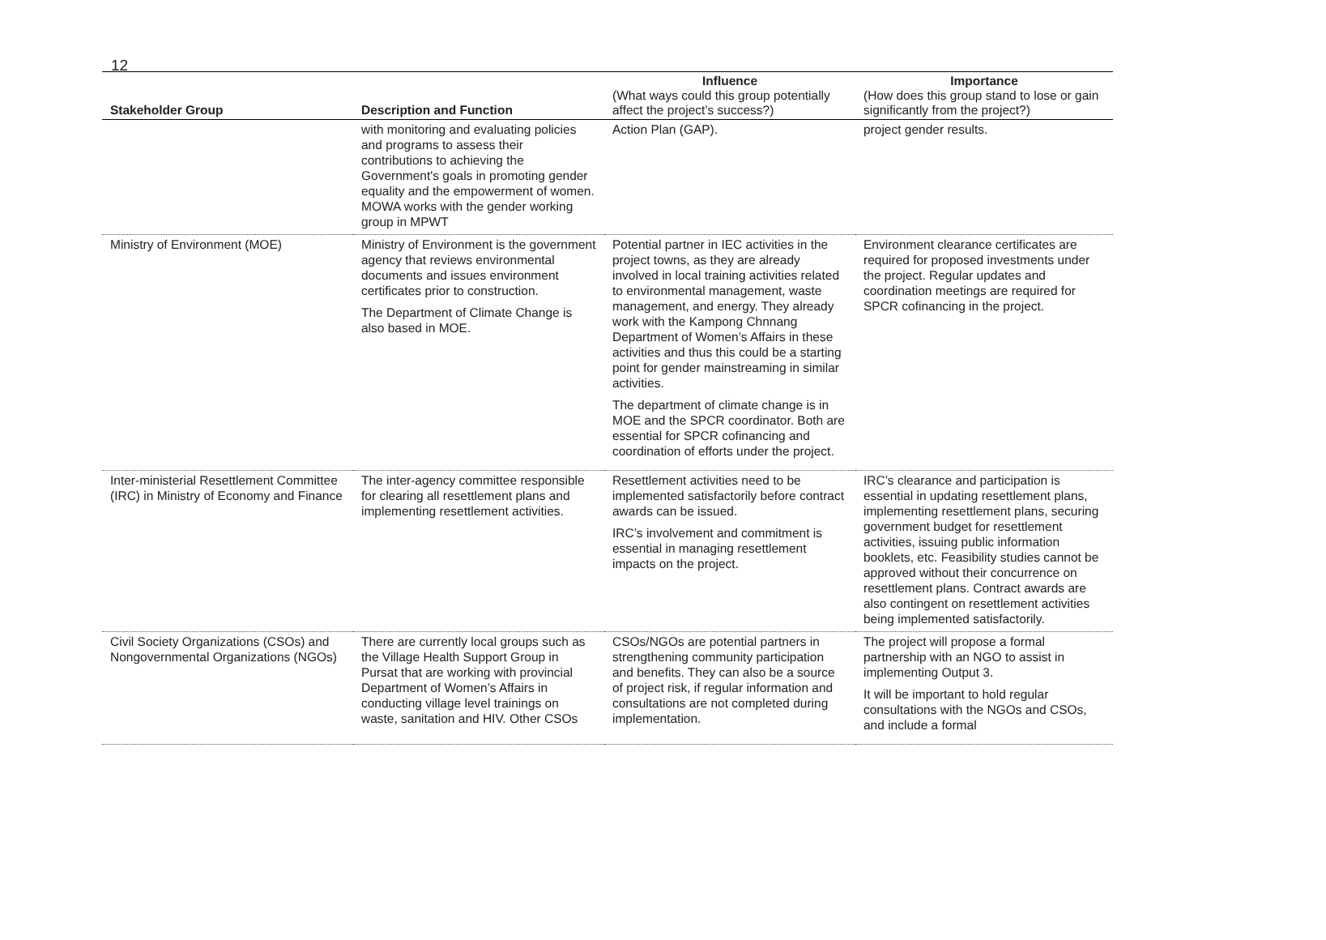12
| Stakeholder Group | Description and Function | Influence (What ways could this group potentially affect the project’s success?) | Importance (How does this group stand to lose or gain significantly from the project?) |
| --- | --- | --- | --- |
| | with monitoring and evaluating policies and programs to assess their contributions to achieving the Government's goals in promoting gender equality and the empowerment of women. MOWA works with the gender working group in MPWT | Action Plan (GAP). | project gender results. |
| Ministry of Environment (MOE) | Ministry of Environment is the government agency that reviews environmental documents and issues environment certificates prior to construction. The Department of Climate Change is also based in MOE. | Potential partner in IEC activities in the project towns, as they are already involved in local training activities related to environmental management, waste management, and energy. They already work with the Kampong Chnnang Department of Women’s Affairs in these activities and thus this could be a starting point for gender mainstreaming in similar activities. The department of climate change is in MOE and the SPCR coordinator. Both are essential for SPCR cofinancing and coordination of efforts under the project. | Environment clearance certificates are required for proposed investments under the project. Regular updates and coordination meetings are required for SPCR cofinancing in the project. |
| Inter-ministerial Resettlement Committee (IRC) in Ministry of Economy and Finance | The inter-agency committee responsible for clearing all resettlement plans and implementing resettlement activities. | Resettlement activities need to be implemented satisfactorily before contract awards can be issued. IRC’s involvement and commitment is essential in managing resettlement impacts on the project. | IRC’s clearance and participation is essential in updating resettlement plans, implementing resettlement plans, securing government budget for resettlement activities, issuing public information booklets, etc. Feasibility studies cannot be approved without their concurrence on resettlement plans. Contract awards are also contingent on resettlement activities being implemented satisfactorily. |
| Civil Society Organizations (CSOs) and Nongovernmental Organizations (NGOs) | There are currently local groups such as the Village Health Support Group in Pursat that are working with provincial Department of Women’s Affairs in conducting village level trainings on waste, sanitation and HIV. Other CSOs | CSOs/NGOs are potential partners in strengthening community participation and benefits. They can also be a source of project risk, if regular information and consultations are not completed during implementation. | The project will propose a formal partnership with an NGO to assist in implementing Output 3. It will be important to hold regular consultations with the NGOs and CSOs, and include a formal |